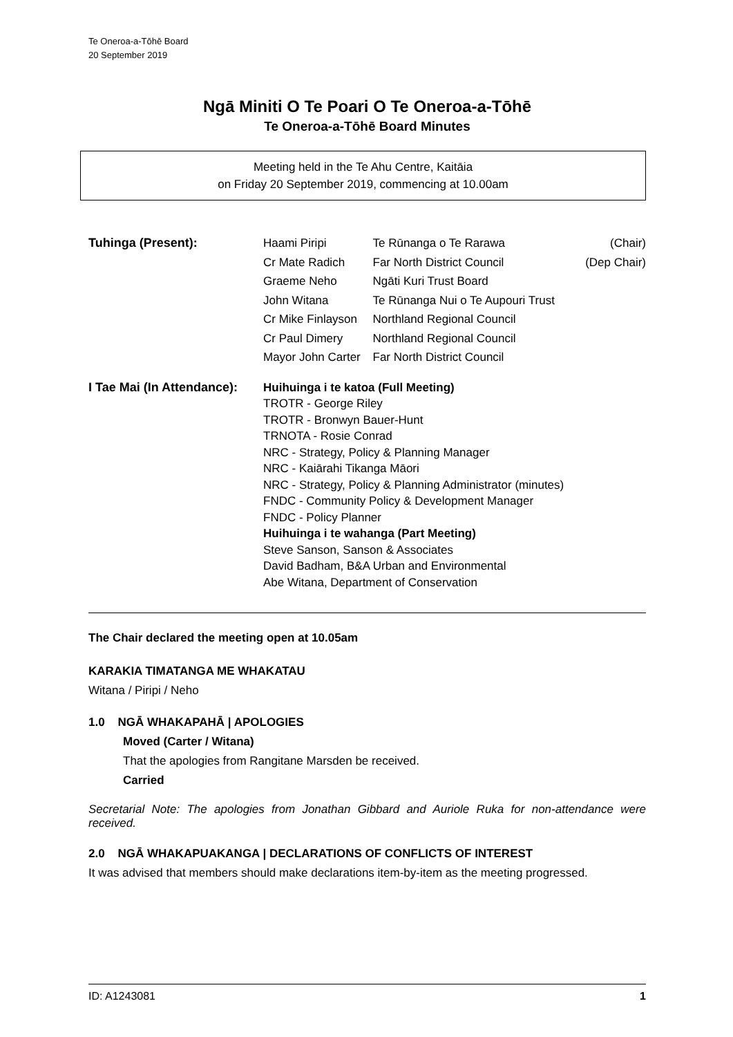Te Oneroa-a-Tōhē Board
20 September 2019
Ngā Miniti O Te Poari O Te Oneroa-a-Tōhē
Te Oneroa-a-Tōhē Board Minutes
Meeting held in the Te Ahu Centre, Kaitāia
on Friday 20 September 2019, commencing at 10.00am
| Tuhinga (Present): | Haami Piripi | Te Rūnanga o Te Rarawa | (Chair) |
| | Cr Mate Radich | Far North District Council | (Dep Chair) |
| | Graeme Neho | Ngāti Kuri Trust Board | |
| | John Witana | Te Rūnanga Nui o Te Aupouri Trust | |
| | Cr Mike Finlayson | Northland Regional Council | |
| | Cr Paul Dimery | Northland Regional Council | |
| | Mayor John Carter | Far North District Council | |
| I Tae Mai (In Attendance): | Huihuinga i te katoa (Full Meeting) TROTR - George Riley TROTR - Bronwyn Bauer-Hunt TRNOTA - Rosie Conrad NRC - Strategy, Policy & Planning Manager NRC - Kaiārahi Tikanga Māori NRC - Strategy, Policy & Planning Administrator (minutes) FNDC - Community Policy & Development Manager FNDC - Policy Planner Huihuinga i te wahanga (Part Meeting) Steve Sanson, Sanson & Associates David Badham, B&A Urban and Environmental Abe Witana, Department of Conservation | | |
The Chair declared the meeting open at 10.05am
KARAKIA TIMATANGA ME WHAKATAU
Witana / Piripi / Neho
1.0 NGĀ WHAKAPAHĀ | APOLOGIES
Moved (Carter / Witana)
That the apologies from Rangitane Marsden be received.
Carried
Secretarial Note: The apologies from Jonathan Gibbard and Auriole Ruka for non-attendance were received.
2.0 NGĀ WHAKAPUAKANGA | DECLARATIONS OF CONFLICTS OF INTEREST
It was advised that members should make declarations item-by-item as the meeting progressed.
ID: A1243081 1